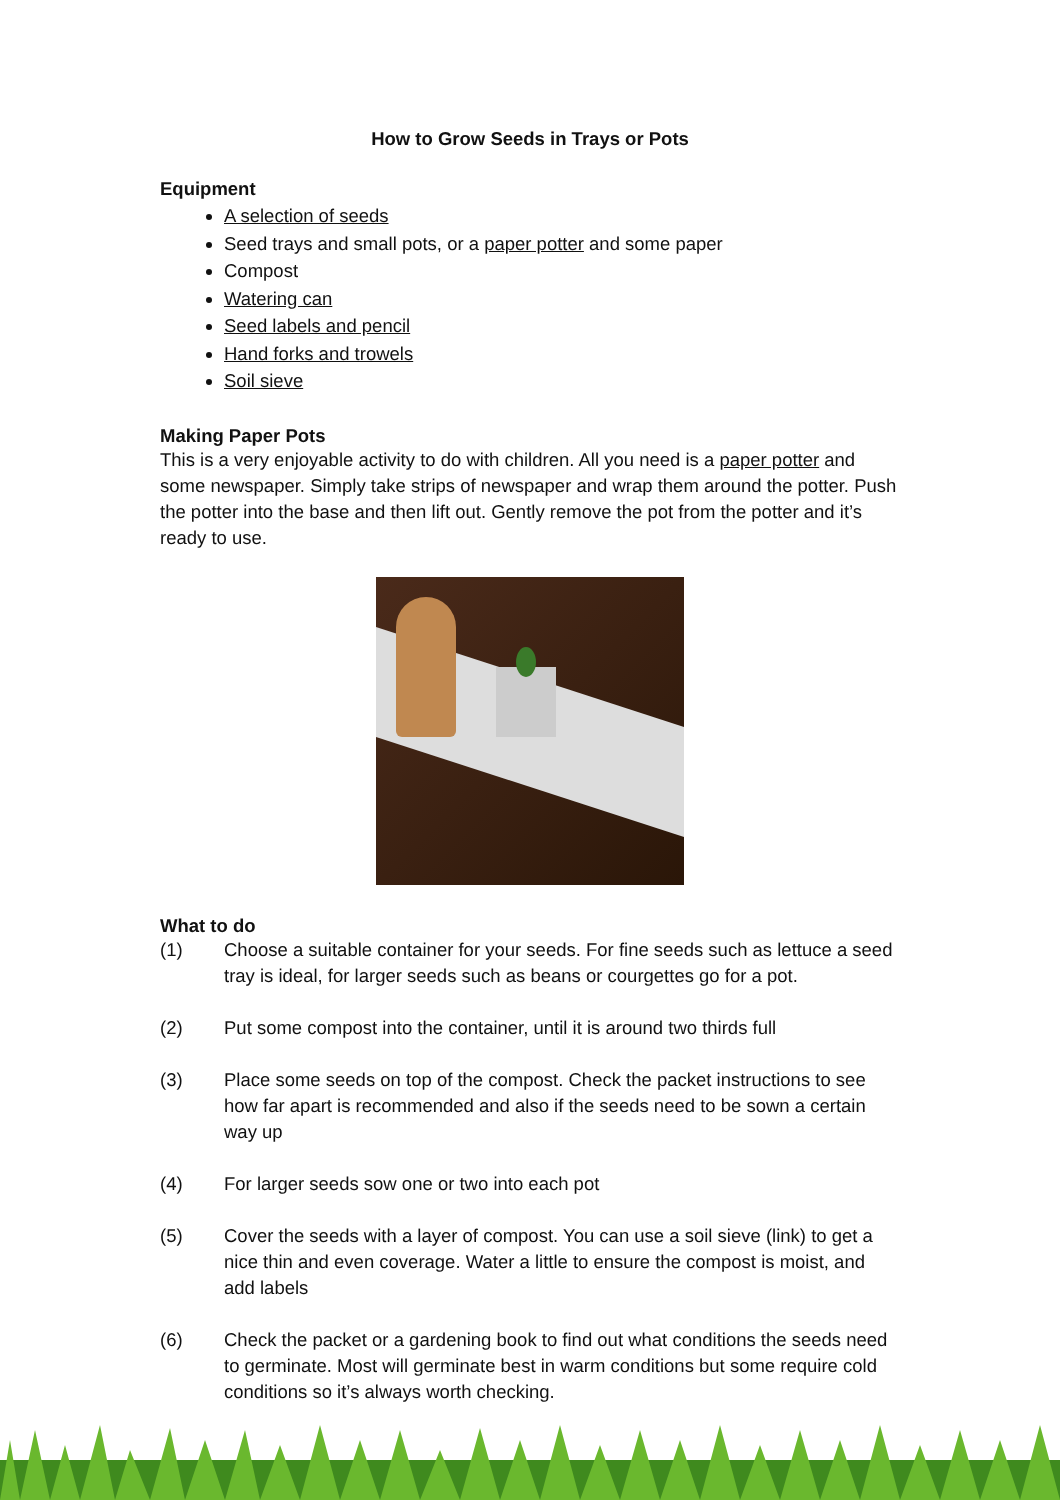How to Grow Seeds in Trays or Pots
Equipment
A selection of seeds
Seed trays and small pots, or a paper potter and some paper
Compost
Watering can
Seed labels and pencil
Hand forks and trowels
Soil sieve
Making Paper Pots
This is a very enjoyable activity to do with children. All you need is a paper potter and some newspaper. Simply take strips of newspaper and wrap them around the potter. Push the potter into the base and then lift out. Gently remove the pot from the potter and it’s ready to use.
What to do
(1) Choose a suitable container for your seeds. For fine seeds such as lettuce a seed tray is ideal, for larger seeds such as beans or courgettes go for a pot.
(2) Put some compost into the container, until it is around two thirds full
(3) Place some seeds on top of the compost. Check the packet instructions to see how far apart is recommended and also if the seeds need to be sown a certain way up
(4) For larger seeds sow one or two into each pot
(5) Cover the seeds with a layer of compost. You can use a soil sieve (link) to get a nice thin and even coverage. Water a little to ensure the compost is moist, and add labels
(6) Check the packet or a gardening book to find out what conditions the seeds need to germinate. Most will germinate best in warm conditions but some require cold conditions so it’s always worth checking.